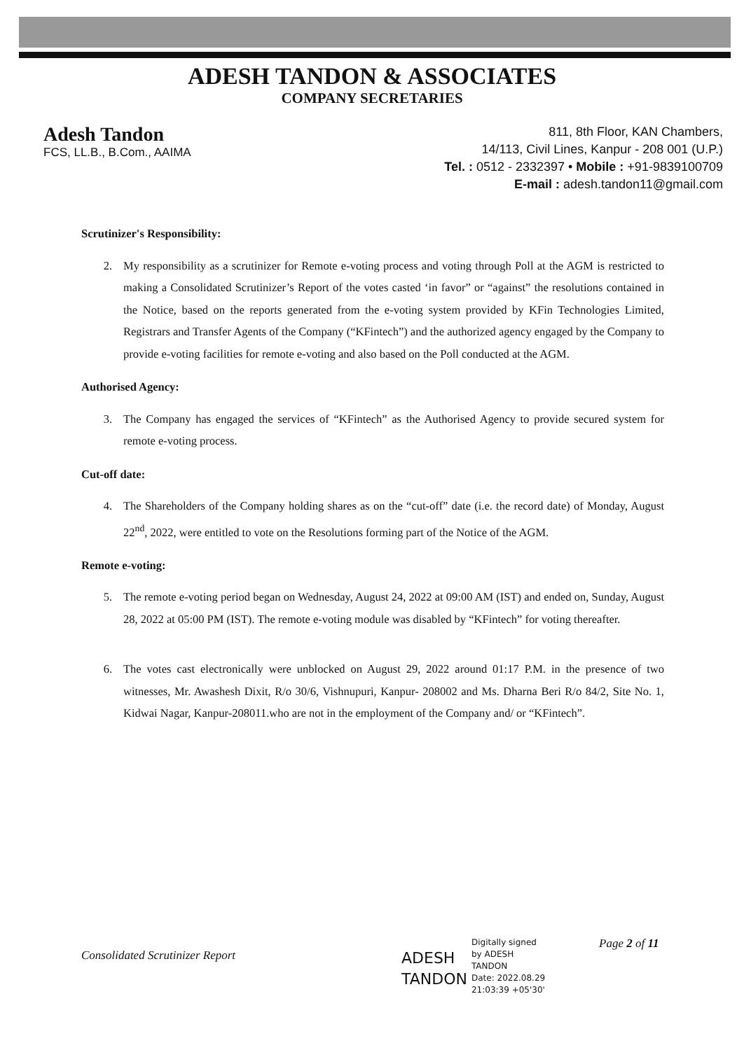ADESH TANDON & ASSOCIATES
COMPANY SECRETARIES
Adesh Tandon
FCS, LL.B., B.Com., AAIMA
811, 8th Floor, KAN Chambers,
14/113, Civil Lines, Kanpur - 208 001 (U.P.)
Tel. : 0512 - 2332397 • Mobile : +91-9839100709
E-mail : adesh.tandon11@gmail.com
Scrutinizer's Responsibility:
2. My responsibility as a scrutinizer for Remote e-voting process and voting through Poll at the AGM is restricted to making a Consolidated Scrutinizer’s Report of the votes casted ‘in favor” or “against” the resolutions contained in the Notice, based on the reports generated from the e-voting system provided by KFin Technologies Limited, Registrars and Transfer Agents of the Company (“KFintech”) and the authorized agency engaged by the Company to provide e-voting facilities for remote e-voting and also based on the Poll conducted at the AGM.
Authorised Agency:
3. The Company has engaged the services of “KFintech” as the Authorised Agency to provide secured system for remote e-voting process.
Cut-off date:
4. The Shareholders of the Company holding shares as on the “cut-off” date (i.e. the record date) of Monday, August 22<sup>nd</sup>, 2022, were entitled to vote on the Resolutions forming part of the Notice of the AGM.
Remote e-voting:
5. The remote e-voting period began on Wednesday, August 24, 2022 at 09:00 AM (IST) and ended on, Sunday, August 28, 2022 at 05:00 PM (IST). The remote e-voting module was disabled by “KFintech” for voting thereafter.
6. The votes cast electronically were unblocked on August 29, 2022 around 01:17 P.M. in the presence of two witnesses, Mr. Awashesh Dixit, R/o 30/6, Vishnupuri, Kanpur- 208002 and Ms. Dharna Beri R/o 84/2, Site No. 1, Kidwai Nagar, Kanpur-208011.who are not in the employment of the Company and/ or “KFintech”.
Consolidated Scrutinizer Report
ADESH
TANDON
Digitally signed
by ADESH
TANDON
Date: 2022.08.29
21:03:39 +05'30'
Page 2 of 11